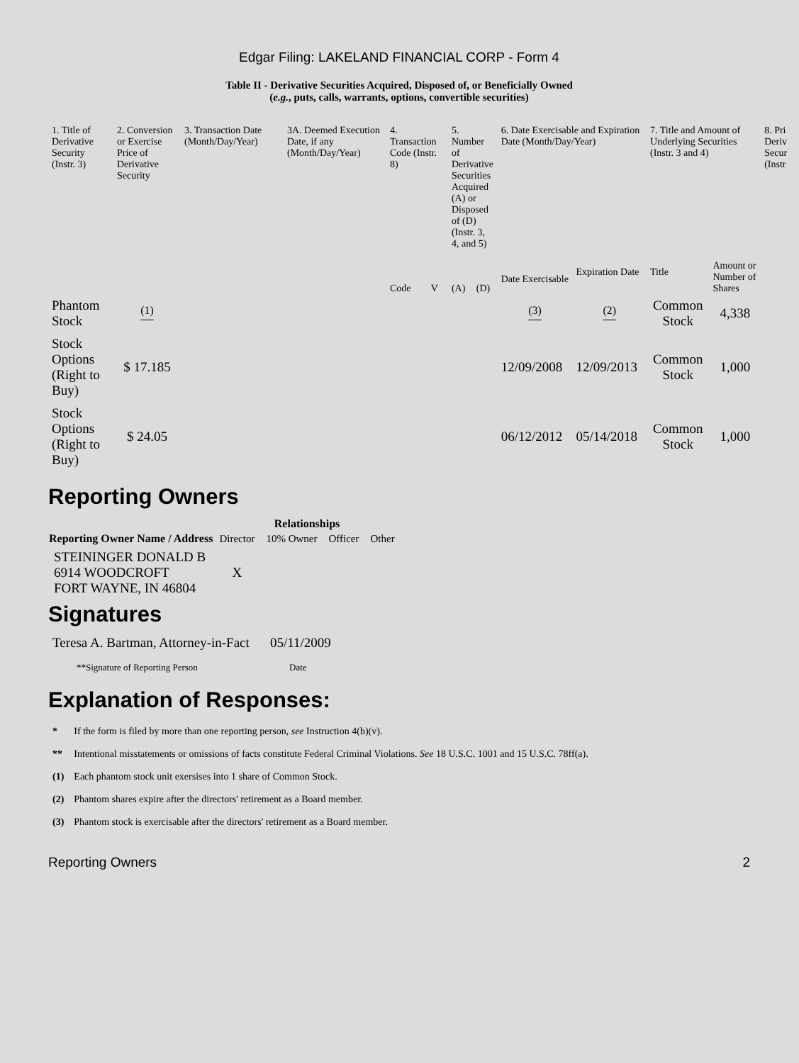Edgar Filing: LAKELAND FINANCIAL CORP - Form 4
Table II - Derivative Securities Acquired, Disposed of, or Beneficially Owned
(e.g., puts, calls, warrants, options, convertible securities)
| 1. Title of Derivative Security (Instr. 3) | 2. Conversion or Exercise Price of Derivative Security | 3. Transaction Date (Month/Day/Year) | 3A. Deemed Execution Date, if any (Month/Day/Year) | 4. Transaction Code (Instr. 8) | | 5. Number of Derivative Securities Acquired (A) or Disposed of (D) (Instr. 3, 4, and 5) | | 6. Date Exercisable and Expiration Date (Month/Day/Year) | | 7. Title and Amount of Underlying Securities (Instr. 3 and 4) | | 8. Pri Deriv Secur (Instr |
| | | | | Code | V | (A) | (D) | Date Exercisable | Expiration Date | Title | Amount or Number of Shares | |
| Phantom Stock | <sup>(1)</sup> | | | | | | | <sup>(3)</sup> | <sup>(2)</sup> | Common Stock | 4,338 | |
| Stock Options (Right to Buy) | $ 17.185 | | | | | | | 12/09/2008 | 12/09/2013 | Common Stock | 1,000 | |
| Stock Options (Right to Buy) | $ 24.05 | | | | | | | 06/12/2012 | 05/14/2018 | Common Stock | 1,000 | |
Reporting Owners
| Reporting Owner Name / Address | Relationships | | | |
| --- | --- | --- | --- | --- |
| | Director | 10% Owner | Officer | Other |
| STEININGER DONALD B 6914 WOODCROFT FORT WAYNE, IN 46804 | X | | | |
Signatures
| Teresa A. Bartman, Attorney-in-Fact | 05/11/2009 |
| **Signature of Reporting Person | Date |
Explanation of Responses:
| * | If the form is filed by more than one reporting person, see Instruction 4(b)(v). |
| ** | Intentional misstatements or omissions of facts constitute Federal Criminal Violations. See 18 U.S.C. 1001 and 15 U.S.C. 78ff(a). |
| (1) | Each phantom stock unit exersises into 1 share of Common Stock. |
| (2) | Phantom shares expire after the directors' retirement as a Board member. |
| (3) | Phantom stock is exercisable after the directors' retirement as a Board member. |
Reporting Owners 2